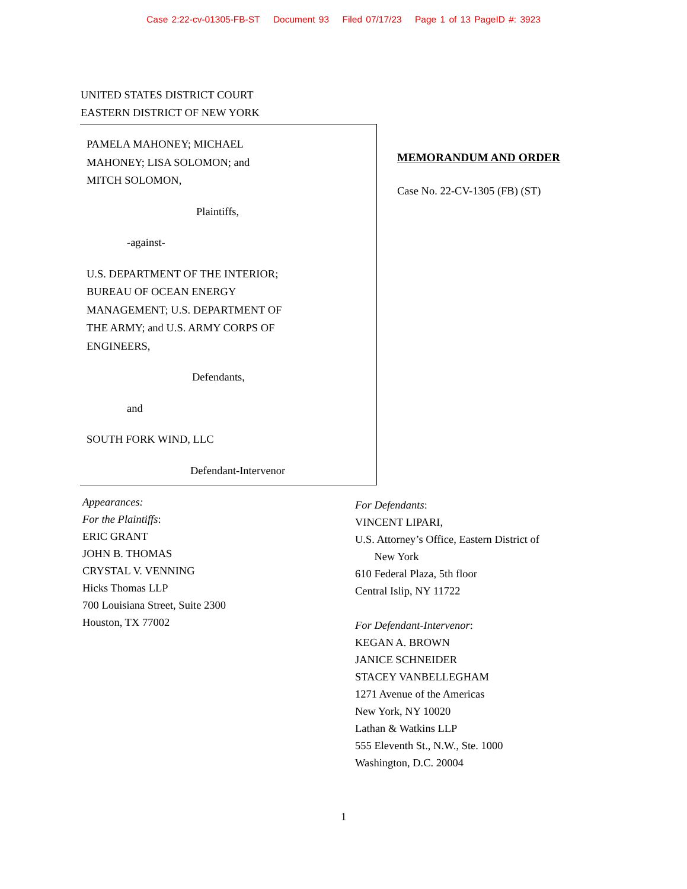Case 2:22-cv-01305-FB-ST Document 93 Filed 07/17/23 Page 1 of 13 PageID #: 3923
UNITED STATES DISTRICT COURT
EASTERN DISTRICT OF NEW YORK
PAMELA MAHONEY; MICHAEL
MAHONEY; LISA SOLOMON; and
MITCH SOLOMON,
Plaintiffs,
-against-
U.S. DEPARTMENT OF THE INTERIOR;
BUREAU OF OCEAN ENERGY
MANAGEMENT; U.S. DEPARTMENT OF
THE ARMY; and U.S. ARMY CORPS OF
ENGINEERS,
Defendants,
and
SOUTH FORK WIND, LLC
Defendant-Intervenor
MEMORANDUM AND ORDER
Case No. 22-CV-1305 (FB) (ST)
Appearances:
For the Plaintiffs:
ERIC GRANT
JOHN B. THOMAS
CRYSTAL V. VENNING
Hicks Thomas LLP
700 Louisiana Street, Suite 2300
Houston, TX 77002
For Defendants:
VINCENT LIPARI,
U.S. Attorney’s Office, Eastern District of
New York
610 Federal Plaza, 5th floor
Central Islip, NY 11722
For Defendant-Intervenor:
KEGAN A. BROWN
JANICE SCHNEIDER
STACEY VANBELLEGHAM
1271 Avenue of the Americas
New York, NY 10020
Lathan & Watkins LLP
555 Eleventh St., N.W., Ste. 1000
Washington, D.C. 20004
1